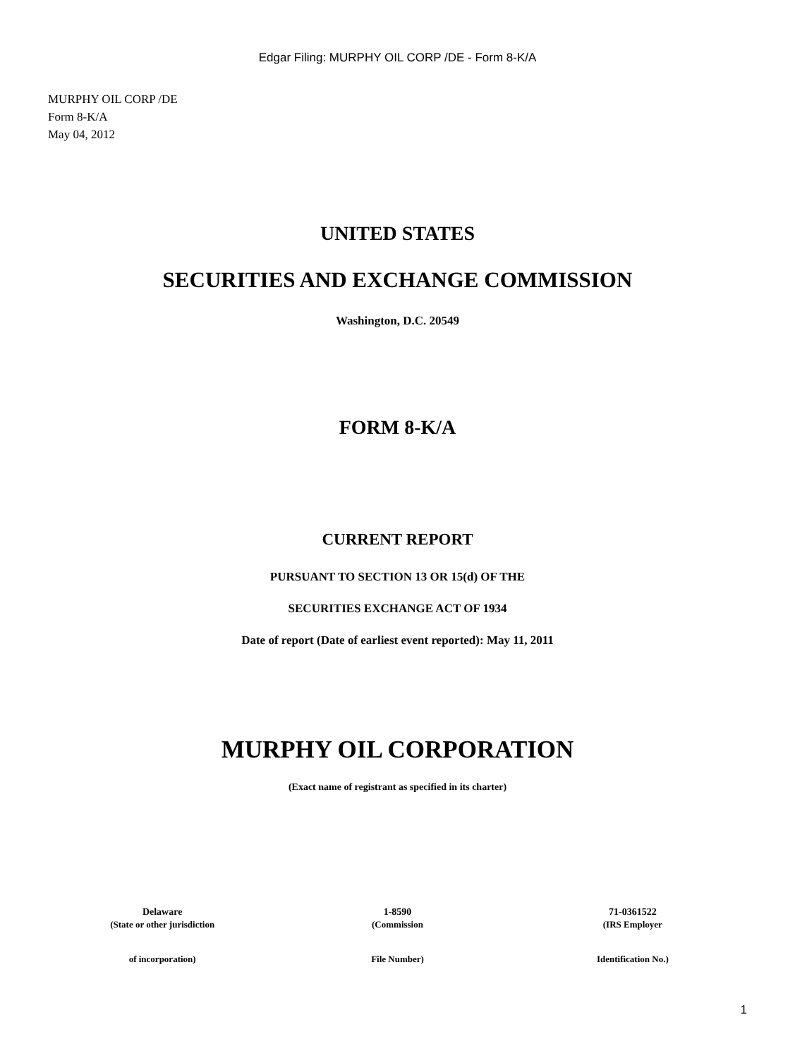Edgar Filing: MURPHY OIL CORP /DE - Form 8-K/A
MURPHY OIL CORP /DE
Form 8-K/A
May 04, 2012
UNITED STATES
SECURITIES AND EXCHANGE COMMISSION
Washington, D.C. 20549
FORM 8-K/A
CURRENT REPORT
PURSUANT TO SECTION 13 OR 15(d) OF THE
SECURITIES EXCHANGE ACT OF 1934
Date of report (Date of earliest event reported): May 11, 2011
MURPHY OIL CORPORATION
(Exact name of registrant as specified in its charter)
| Delaware | 1-8590 | 71-0361522 |
| (State or other jurisdiction | (Commission | (IRS Employer |
| of incorporation) | File Number) | Identification No.) |
1